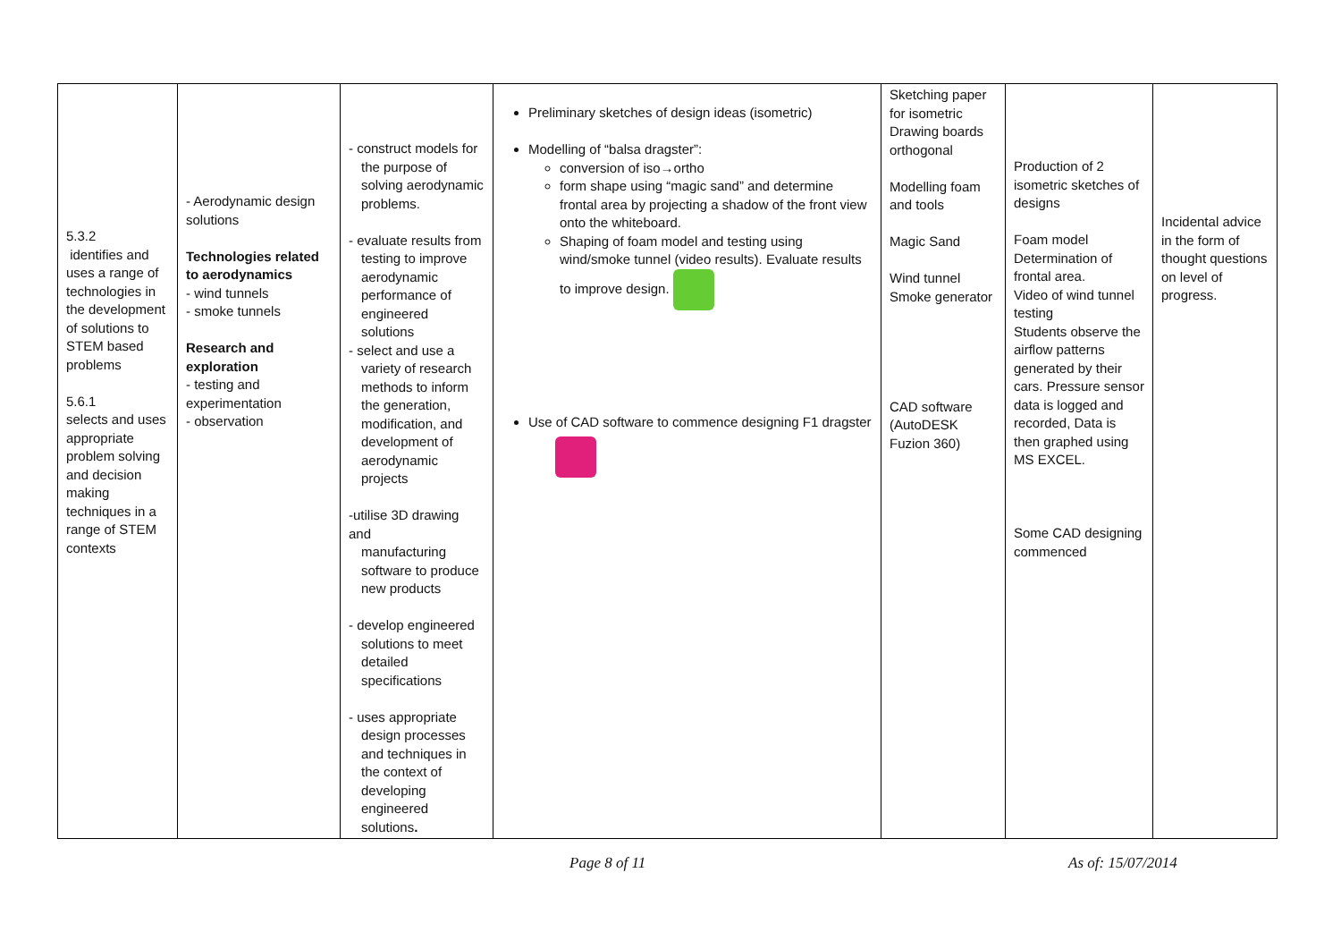| 5.3.2 identifies and uses a range of technologies in the development of solutions to STEM based problems 5.6.1 selects and uses appropriate problem solving and decision making techniques in a range of STEM contexts | - Aerodynamic design solutions Technologies related to aerodynamics - wind tunnels - smoke tunnels Research and exploration - testing and experimentation - observation | - construct models for the purpose of solving aerodynamic problems. - evaluate results from testing to improve aerodynamic performance of engineered solutions - select and use a variety of research methods to inform the generation, modification, and development of aerodynamic projects -utilise 3D drawing and manufacturing software to produce new products - develop engineered solutions to meet detailed specifications - uses appropriate design processes and techniques in the context of developing engineered solutions . | Preliminary sketches of design ideas (isometric) Modelling of “balsa dragster”: conversion of iso→ortho form shape using “magic sand” and determine frontal area by projecting a shadow of the front view onto the whiteboard. Shaping of foam model and testing using wind/smoke tunnel (video results). Evaluate results to improve design. Use of CAD software to commence designing F1 dragster | Sketching paper for isometric Drawing boards orthogonal Modelling foam and tools Magic Sand Wind tunnel Smoke generator CAD software (AutoDESK Fuzion 360) | Production of 2 isometric sketches of designs Foam model Determination of frontal area. Video of wind tunnel testing Students observe the airflow patterns generated by their cars. Pressure sensor data is logged and recorded, Data is then graphed using MS EXCEL. Some CAD designing commenced | Incidental advice in the form of thought questions on level of progress. |
Page 8 of 11 As of: 15/07/2014